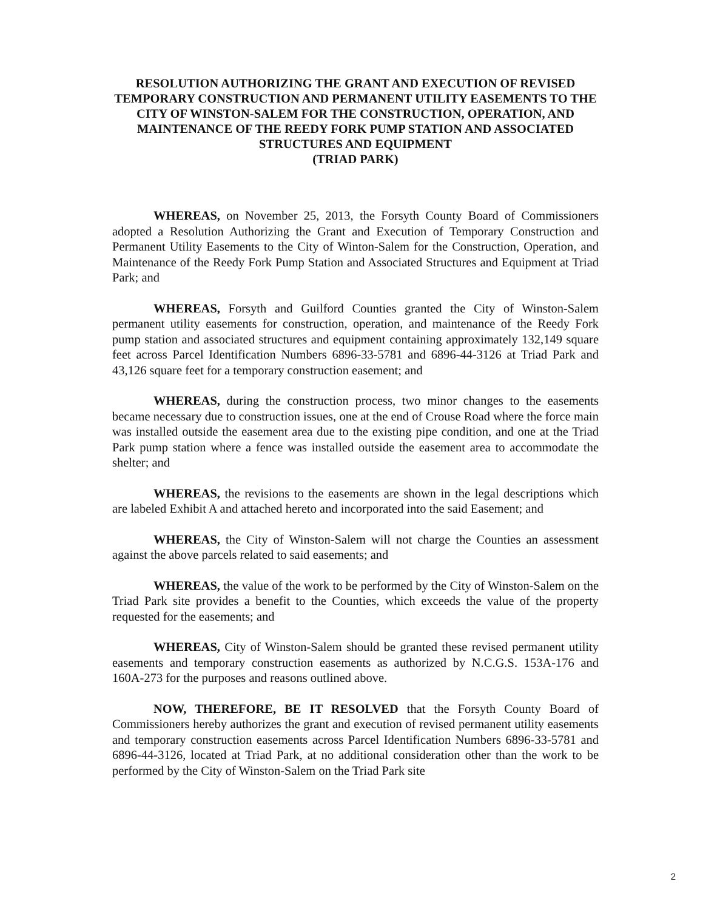RESOLUTION AUTHORIZING THE GRANT AND EXECUTION OF REVISED TEMPORARY CONSTRUCTION AND PERMANENT UTILITY EASEMENTS TO THE CITY OF WINSTON-SALEM FOR THE CONSTRUCTION, OPERATION, AND MAINTENANCE OF THE REEDY FORK PUMP STATION AND ASSOCIATED STRUCTURES AND EQUIPMENT
(TRIAD PARK)
WHEREAS, on November 25, 2013, the Forsyth County Board of Commissioners adopted a Resolution Authorizing the Grant and Execution of Temporary Construction and Permanent Utility Easements to the City of Winton-Salem for the Construction, Operation, and Maintenance of the Reedy Fork Pump Station and Associated Structures and Equipment at Triad Park; and
WHEREAS, Forsyth and Guilford Counties granted the City of Winston-Salem permanent utility easements for construction, operation, and maintenance of the Reedy Fork pump station and associated structures and equipment containing approximately 132,149 square feet across Parcel Identification Numbers 6896-33-5781 and 6896-44-3126 at Triad Park and 43,126 square feet for a temporary construction easement; and
WHEREAS, during the construction process, two minor changes to the easements became necessary due to construction issues, one at the end of Crouse Road where the force main was installed outside the easement area due to the existing pipe condition, and one at the Triad Park pump station where a fence was installed outside the easement area to accommodate the shelter; and
WHEREAS, the revisions to the easements are shown in the legal descriptions which are labeled Exhibit A and attached hereto and incorporated into the said Easement; and
WHEREAS, the City of Winston-Salem will not charge the Counties an assessment against the above parcels related to said easements; and
WHEREAS, the value of the work to be performed by the City of Winston-Salem on the Triad Park site provides a benefit to the Counties, which exceeds the value of the property requested for the easements; and
WHEREAS, City of Winston-Salem should be granted these revised permanent utility easements and temporary construction easements as authorized by N.C.G.S. 153A-176 and 160A-273 for the purposes and reasons outlined above.
NOW, THEREFORE, BE IT RESOLVED that the Forsyth County Board of Commissioners hereby authorizes the grant and execution of revised permanent utility easements and temporary construction easements across Parcel Identification Numbers 6896-33-5781 and 6896-44-3126, located at Triad Park, at no additional consideration other than the work to be performed by the City of Winston-Salem on the Triad Park site
2